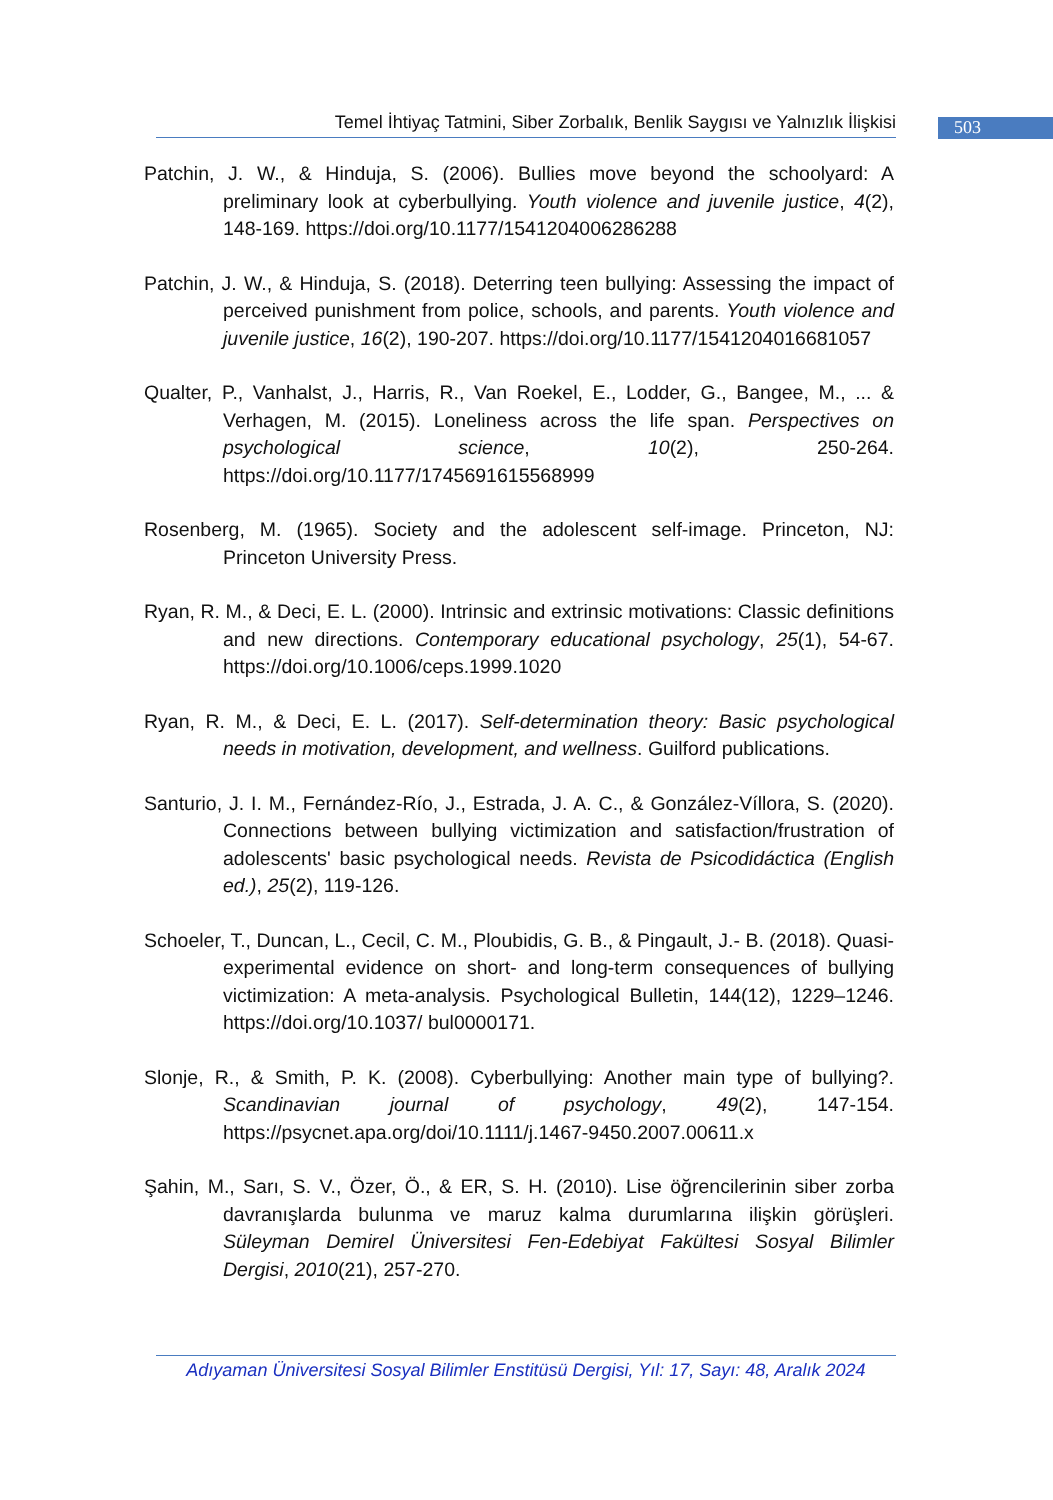Temel İhtiyaç Tatmini, Siber Zorbalık, Benlik Saygısı ve Yalnızlık İlişkisi
503
Patchin, J. W., & Hinduja, S. (2006). Bullies move beyond the schoolyard: A preliminary look at cyberbullying. Youth violence and juvenile justice, 4(2), 148-169. https://doi.org/10.1177/1541204006286288
Patchin, J. W., & Hinduja, S. (2018). Deterring teen bullying: Assessing the impact of perceived punishment from police, schools, and parents. Youth violence and juvenile justice, 16(2), 190-207. https://doi.org/10.1177/1541204016681057
Qualter, P., Vanhalst, J., Harris, R., Van Roekel, E., Lodder, G., Bangee, M., ... & Verhagen, M. (2015). Loneliness across the life span. Perspectives on psychological science, 10(2), 250-264. https://doi.org/10.1177/1745691615568999
Rosenberg, M. (1965). Society and the adolescent self-image. Princeton, NJ: Princeton University Press.
Ryan, R. M., & Deci, E. L. (2000). Intrinsic and extrinsic motivations: Classic definitions and new directions. Contemporary educational psychology, 25(1), 54-67. https://doi.org/10.1006/ceps.1999.1020
Ryan, R. M., & Deci, E. L. (2017). Self-determination theory: Basic psychological needs in motivation, development, and wellness. Guilford publications.
Santurio, J. I. M., Fernández-Río, J., Estrada, J. A. C., & González-Víllora, S. (2020). Connections between bullying victimization and satisfaction/frustration of adolescents' basic psychological needs. Revista de Psicodidáctica (English ed.), 25(2), 119-126.
Schoeler, T., Duncan, L., Cecil, C. M., Ploubidis, G. B., & Pingault, J.- B. (2018). Quasi-experimental evidence on short- and long-term consequences of bullying victimization: A meta-analysis. Psychological Bulletin, 144(12), 1229–1246. https://doi.org/10.1037/ bul0000171.
Slonje, R., & Smith, P. K. (2008). Cyberbullying: Another main type of bullying?. Scandinavian journal of psychology, 49(2), 147-154. https://psycnet.apa.org/doi/10.1111/j.1467-9450.2007.00611.x
Şahin, M., Sarı, S. V., Özer, Ö., & ER, S. H. (2010). Lise öğrencilerinin siber zorba davranışlarda bulunma ve maruz kalma durumlarına ilişkin görüşleri. Süleyman Demirel Üniversitesi Fen-Edebiyat Fakültesi Sosyal Bilimler Dergisi, 2010(21), 257-270.
Adıyaman Üniversitesi Sosyal Bilimler Enstitüsü Dergisi, Yıl: 17, Sayı: 48, Aralık 2024